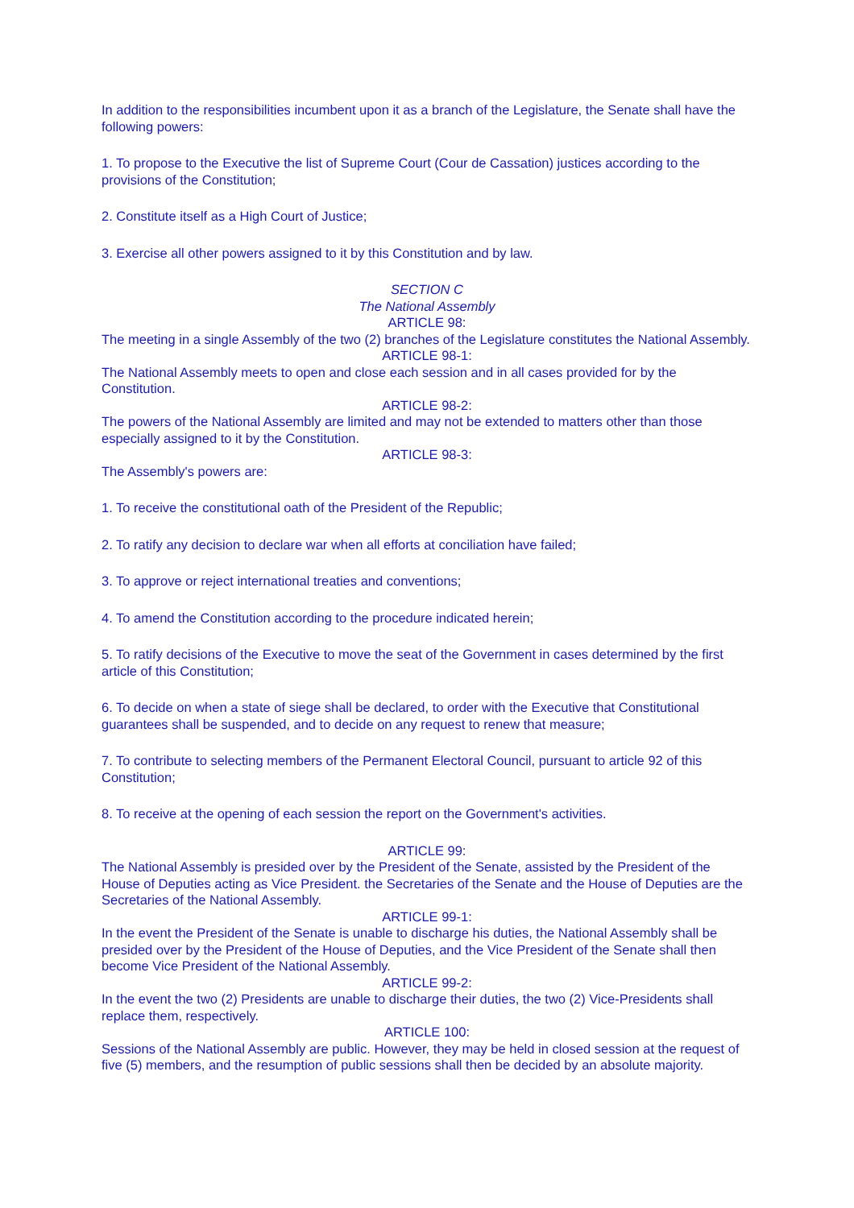In addition to the responsibilities incumbent upon it as a branch of the Legislature, the Senate shall have the following powers:
1. To propose to the Executive the list of Supreme Court (Cour de Cassation) justices according to the provisions of the Constitution;
2. Constitute itself as a High Court of Justice;
3. Exercise all other powers assigned to it by this Constitution and by law.
SECTION C
The National Assembly
ARTICLE 98:
The meeting in a single Assembly of the two (2) branches of the Legislature constitutes the National Assembly.
ARTICLE 98-1:
The National Assembly meets to open and close each session and in all cases provided for by the Constitution.
ARTICLE 98-2:
The powers of the National Assembly are limited and may not be extended to matters other than those especially assigned to it by the Constitution.
ARTICLE 98-3:
The Assembly's powers are:
1. To receive the constitutional oath of the President of the Republic;
2. To ratify any decision to declare war when all efforts at conciliation have failed;
3. To approve or reject international treaties and conventions;
4. To amend the Constitution according to the procedure indicated herein;
5. To ratify decisions of the Executive to move the seat of the Government in cases determined by the first article of this Constitution;
6. To decide on when a state of siege shall be declared, to order with the Executive that Constitutional guarantees shall be suspended, and to decide on any request to renew that measure;
7. To contribute to selecting members of the Permanent Electoral Council, pursuant to article 92 of this Constitution;
8. To receive at the opening of each session the report on the Government's activities.
ARTICLE 99:
The National Assembly is presided over by the President of the Senate, assisted by the President of the House of Deputies acting as Vice President. the Secretaries of the Senate and the House of Deputies are the Secretaries of the National Assembly.
ARTICLE 99-1:
In the event the President of the Senate is unable to discharge his duties, the National Assembly shall be presided over by the President of the House of Deputies, and the Vice President of the Senate shall then become Vice President of the National Assembly.
ARTICLE 99-2:
In the event the two (2) Presidents are unable to discharge their duties, the two (2) Vice-Presidents shall replace them, respectively.
ARTICLE 100:
Sessions of the National Assembly are public. However, they may be held in closed session at the request of five (5) members, and the resumption of public sessions shall then be decided by an absolute majority.